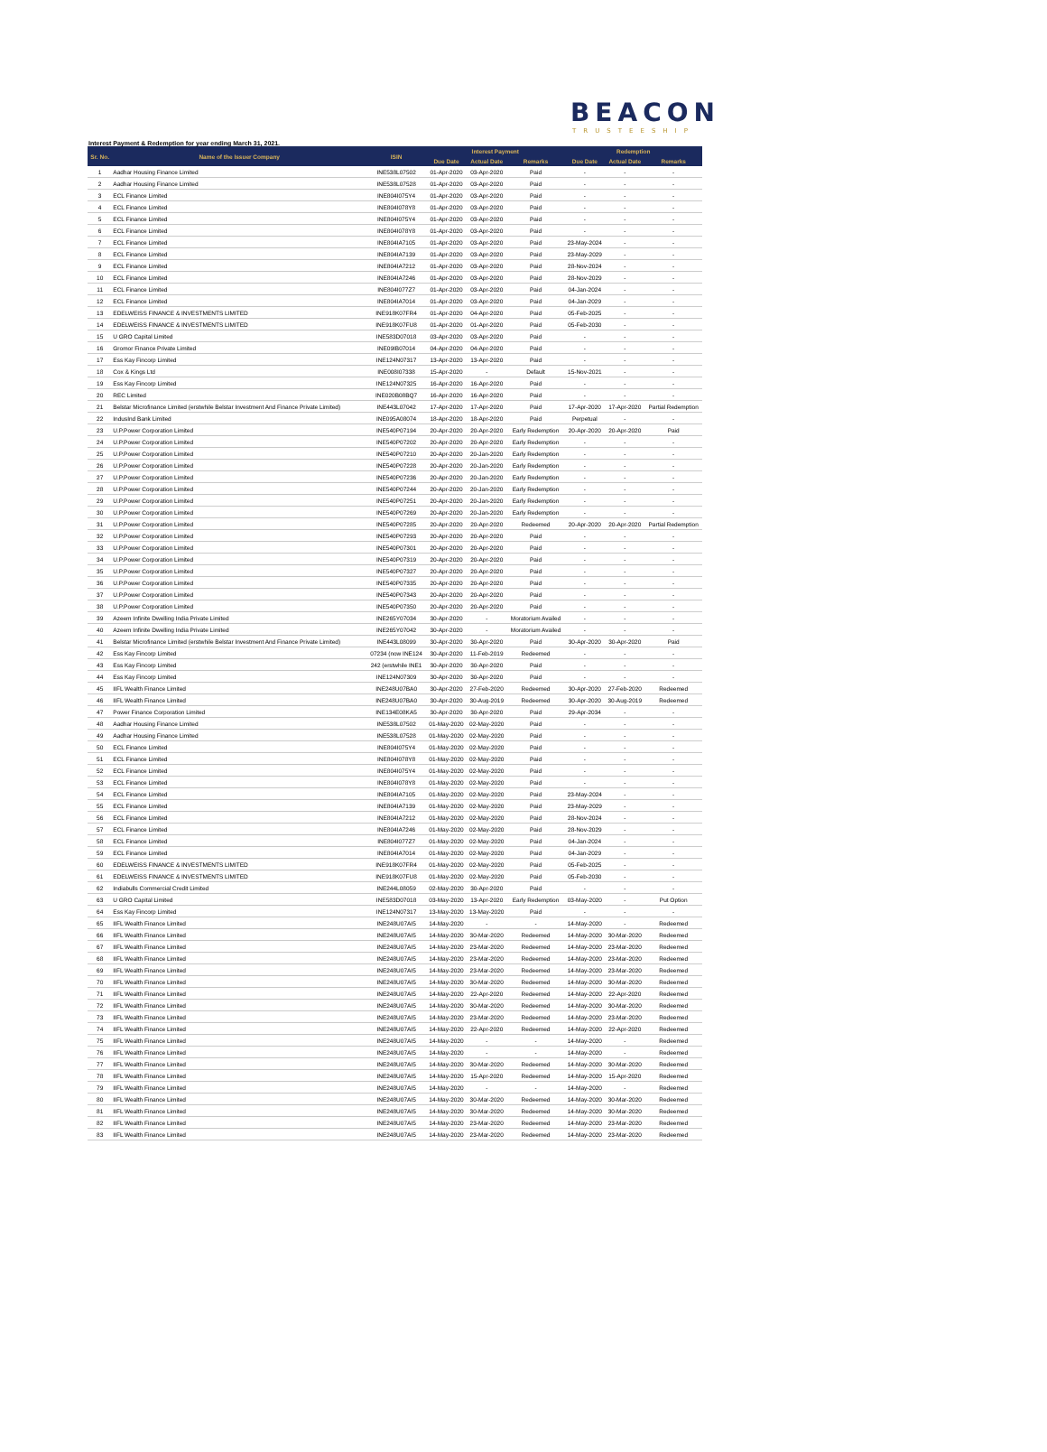BEACON
TRUSTEESHIP
Interest Payment & Redemption for year ending March 31, 2021.
| Sr. No. | Name of the Issuer Company | ISIN | Interest Payment | | | Redemption | | |
| --- | --- | --- | --- | --- | --- | --- | --- | --- |
| | | | Due Date | Actual Date | Remarks | Due Date | Actual Date | Remarks |
| 1 | Aadhar Housing Finance Limited | INE538L07502 | 01-Apr-2020 | 03-Apr-2020 | Paid | - | - | - |
| 2 | Aadhar Housing Finance Limited | INE538L07528 | 01-Apr-2020 | 03-Apr-2020 | Paid | - | - | - |
| 3 | ECL Finance Limited | INE804I075Y4 | 01-Apr-2020 | 03-Apr-2020 | Paid | - | - | - |
| 4 | ECL Finance Limited | INE804I078Y8 | 01-Apr-2020 | 03-Apr-2020 | Paid | - | - | - |
| 5 | ECL Finance Limited | INE804I075Y4 | 01-Apr-2020 | 03-Apr-2020 | Paid | - | - | - |
| 6 | ECL Finance Limited | INE804I078Y8 | 01-Apr-2020 | 03-Apr-2020 | Paid | - | - | - |
| 7 | ECL Finance Limited | INE804IA7105 | 01-Apr-2020 | 03-Apr-2020 | Paid | 23-May-2024 | - | - |
| 8 | ECL Finance Limited | INE804IA7139 | 01-Apr-2020 | 03-Apr-2020 | Paid | 23-May-2029 | - | - |
| 9 | ECL Finance Limited | INE804IA7212 | 01-Apr-2020 | 03-Apr-2020 | Paid | 28-Nov-2024 | - | - |
| 10 | ECL Finance Limited | INE804IA7246 | 01-Apr-2020 | 03-Apr-2020 | Paid | 28-Nov-2029 | - | - |
| 11 | ECL Finance Limited | INE804I077Z7 | 01-Apr-2020 | 03-Apr-2020 | Paid | 04-Jan-2024 | - | - |
| 12 | ECL Finance Limited | INE804IA7014 | 01-Apr-2020 | 03-Apr-2020 | Paid | 04-Jan-2029 | - | - |
| 13 | EDELWEISS FINANCE & INVESTMENTS LIMITED | INE918K07FR4 | 01-Apr-2020 | 04-Apr-2020 | Paid | 05-Feb-2025 | - | - |
| 14 | EDELWEISS FINANCE & INVESTMENTS LIMITED | INE918K07FU8 | 01-Apr-2020 | 01-Apr-2020 | Paid | 05-Feb-2030 | - | - |
| 15 | U GRO Capital Limited | INE583D07018 | 03-Apr-2020 | 03-Apr-2020 | Paid | - | - | - |
| 16 | Gromor Finance Private Limited | INE09IB07014 | 04-Apr-2020 | 04-Apr-2020 | Paid | - | - | - |
| 17 | Ess Kay Fincorp Limited | INE124N07317 | 13-Apr-2020 | 13-Apr-2020 | Paid | - | - | - |
| 18 | Cox & Kings Ltd | INE008I07338 | 15-Apr-2020 | - | Default | 15-Nov-2021 | - | - |
| 19 | Ess Kay Fincorp Limited | INE124N07325 | 16-Apr-2020 | 16-Apr-2020 | Paid | - | - | - |
| 20 | REC Limited | INE020B08BQ7 | 16-Apr-2020 | 16-Apr-2020 | Paid | - | - | - |
| 21 | Belstar Microfinance Limited (erstwhile Belstar Investment And Finance Private Limited) | INE443L07042 | 17-Apr-2020 | 17-Apr-2020 | Paid | 17-Apr-2020 | 17-Apr-2020 | Partial Redemption |
| 22 | IndusInd Bank Limited | INE095A08074 | 18-Apr-2020 | 18-Apr-2020 | Paid | Perpetual | - | - |
| 23 | U.P.Power Corporation Limited | INE540P07194 | 20-Apr-2020 | 20-Apr-2020 | Early Redemption | 20-Apr-2020 | 20-Apr-2020 | Paid |
| 24 | U.P.Power Corporation Limited | INE540P07202 | 20-Apr-2020 | 20-Apr-2020 | Early Redemption | - | - | - |
| 25 | U.P.Power Corporation Limited | INE540P07210 | 20-Apr-2020 | 20-Jan-2020 | Early Redemption | - | - | - |
| 26 | U.P.Power Corporation Limited | INE540P07228 | 20-Apr-2020 | 20-Jan-2020 | Early Redemption | - | - | - |
| 27 | U.P.Power Corporation Limited | INE540P07236 | 20-Apr-2020 | 20-Jan-2020 | Early Redemption | - | - | - |
| 28 | U.P.Power Corporation Limited | INE540P07244 | 20-Apr-2020 | 20-Jan-2020 | Early Redemption | - | - | - |
| 29 | U.P.Power Corporation Limited | INE540P07251 | 20-Apr-2020 | 20-Jan-2020 | Early Redemption | - | - | - |
| 30 | U.P.Power Corporation Limited | INE540P07269 | 20-Apr-2020 | 20-Jan-2020 | Early Redemption | - | - | - |
| 31 | U.P.Power Corporation Limited | INE540P07285 | 20-Apr-2020 | 20-Apr-2020 | Redeemed | 20-Apr-2020 | 20-Apr-2020 | Partial Redemption |
| 32 | U.P.Power Corporation Limited | INE540P07293 | 20-Apr-2020 | 20-Apr-2020 | Paid | - | - | - |
| 33 | U.P.Power Corporation Limited | INE540P07301 | 20-Apr-2020 | 20-Apr-2020 | Paid | - | - | - |
| 34 | U.P.Power Corporation Limited | INE540P07319 | 20-Apr-2020 | 20-Apr-2020 | Paid | - | - | - |
| 35 | U.P.Power Corporation Limited | INE540P07327 | 20-Apr-2020 | 20-Apr-2020 | Paid | - | - | - |
| 36 | U.P.Power Corporation Limited | INE540P07335 | 20-Apr-2020 | 20-Apr-2020 | Paid | - | - | - |
| 37 | U.P.Power Corporation Limited | INE540P07343 | 20-Apr-2020 | 20-Apr-2020 | Paid | - | - | - |
| 38 | U.P.Power Corporation Limited | INE540P07350 | 20-Apr-2020 | 20-Apr-2020 | Paid | - | - | - |
| 39 | Azeem Infinite Dwelling India Private Limited | INE265Y07034 | 30-Apr-2020 | - | Moratorium Availed | - | - | - |
| 40 | Azeem Infinite Dwelling India Private Limited | INE265Y07042 | 30-Apr-2020 | - | Moratorium Availed | - | - | - |
| 41 | Belstar Microfinance Limited (erstwhile Belstar Investment And Finance Private Limited) | INE443L08099 | 30-Apr-2020 | 30-Apr-2020 | Paid | 30-Apr-2020 | 30-Apr-2020 | Paid |
| 42 | Ess Kay Fincorp Limited | 07234 (now INE124 | 30-Apr-2020 | 11-Feb-2019 | Redeemed | - | - | - |
| 43 | Ess Kay Fincorp Limited | 242 (erstwhile INE1 | 30-Apr-2020 | 30-Apr-2020 | Paid | - | - | - |
| 44 | Ess Kay Fincorp Limited | INE124N07309 | 30-Apr-2020 | 30-Apr-2020 | Paid | - | - | - |
| 45 | IIFL Wealth Finance Limited | INE248U07BA0 | 30-Apr-2020 | 27-Feb-2020 | Redeemed | 30-Apr-2020 | 27-Feb-2020 | Redeemed |
| 46 | IIFL Wealth Finance Limited | INE248U07BA0 | 30-Apr-2020 | 30-Aug-2019 | Redeemed | 30-Apr-2020 | 30-Aug-2019 | Redeemed |
| 47 | Power Finance Corporation Limited | INE134E08KA5 | 30-Apr-2020 | 30-Apr-2020 | Paid | 29-Apr-2034 | - | - |
| 48 | Aadhar Housing Finance Limited | INE538L07502 | 01-May-2020 | 02-May-2020 | Paid | - | - | - |
| 49 | Aadhar Housing Finance Limited | INE538L07528 | 01-May-2020 | 02-May-2020 | Paid | - | - | - |
| 50 | ECL Finance Limited | INE804I075Y4 | 01-May-2020 | 02-May-2020 | Paid | - | - | - |
| 51 | ECL Finance Limited | INE804I078Y8 | 01-May-2020 | 02-May-2020 | Paid | - | - | - |
| 52 | ECL Finance Limited | INE804I075Y4 | 01-May-2020 | 02-May-2020 | Paid | - | - | - |
| 53 | ECL Finance Limited | INE804I078Y8 | 01-May-2020 | 02-May-2020 | Paid | - | - | - |
| 54 | ECL Finance Limited | INE804IA7105 | 01-May-2020 | 02-May-2020 | Paid | 23-May-2024 | - | - |
| 55 | ECL Finance Limited | INE804IA7139 | 01-May-2020 | 02-May-2020 | Paid | 23-May-2029 | - | - |
| 56 | ECL Finance Limited | INE804IA7212 | 01-May-2020 | 02-May-2020 | Paid | 28-Nov-2024 | - | - |
| 57 | ECL Finance Limited | INE804IA7246 | 01-May-2020 | 02-May-2020 | Paid | 28-Nov-2029 | - | - |
| 58 | ECL Finance Limited | INE804I077Z7 | 01-May-2020 | 02-May-2020 | Paid | 04-Jan-2024 | - | - |
| 59 | ECL Finance Limited | INE804IA7014 | 01-May-2020 | 02-May-2020 | Paid | 04-Jan-2029 | - | - |
| 60 | EDELWEISS FINANCE & INVESTMENTS LIMITED | INE918K07FR4 | 01-May-2020 | 02-May-2020 | Paid | 05-Feb-2025 | - | - |
| 61 | EDELWEISS FINANCE & INVESTMENTS LIMITED | INE918K07FU8 | 01-May-2020 | 02-May-2020 | Paid | 05-Feb-2030 | - | - |
| 62 | Indiabulls Commercial Credit Limited | INE244L08059 | 02-May-2020 | 30-Apr-2020 | Paid | - | - | - |
| 63 | U GRO Capital Limited | INE583D07018 | 03-May-2020 | 13-Apr-2020 | Early Redemption | 03-May-2020 | - | Put Option |
| 64 | Ess Kay Fincorp Limited | INE124N07317 | 13-May-2020 | 13-May-2020 | Paid | - | - | - |
| 65 | IIFL Wealth Finance Limited | INE248U07AI5 | 14-May-2020 | - | - | 14-May-2020 | - | Redeemed |
| 66 | IIFL Wealth Finance Limited | INE248U07AI5 | 14-May-2020 | 30-Mar-2020 | Redeemed | 14-May-2020 | 30-Mar-2020 | Redeemed |
| 67 | IIFL Wealth Finance Limited | INE248U07AI5 | 14-May-2020 | 23-Mar-2020 | Redeemed | 14-May-2020 | 23-Mar-2020 | Redeemed |
| 68 | IIFL Wealth Finance Limited | INE248U07AI5 | 14-May-2020 | 23-Mar-2020 | Redeemed | 14-May-2020 | 23-Mar-2020 | Redeemed |
| 69 | IIFL Wealth Finance Limited | INE248U07AI5 | 14-May-2020 | 23-Mar-2020 | Redeemed | 14-May-2020 | 23-Mar-2020 | Redeemed |
| 70 | IIFL Wealth Finance Limited | INE248U07AI5 | 14-May-2020 | 30-Mar-2020 | Redeemed | 14-May-2020 | 30-Mar-2020 | Redeemed |
| 71 | IIFL Wealth Finance Limited | INE248U07AI5 | 14-May-2020 | 22-Apr-2020 | Redeemed | 14-May-2020 | 22-Apr-2020 | Redeemed |
| 72 | IIFL Wealth Finance Limited | INE248U07AI5 | 14-May-2020 | 30-Mar-2020 | Redeemed | 14-May-2020 | 30-Mar-2020 | Redeemed |
| 73 | IIFL Wealth Finance Limited | INE248U07AI5 | 14-May-2020 | 23-Mar-2020 | Redeemed | 14-May-2020 | 23-Mar-2020 | Redeemed |
| 74 | IIFL Wealth Finance Limited | INE248U07AI5 | 14-May-2020 | 22-Apr-2020 | Redeemed | 14-May-2020 | 22-Apr-2020 | Redeemed |
| 75 | IIFL Wealth Finance Limited | INE248U07AI5 | 14-May-2020 | - | - | 14-May-2020 | - | Redeemed |
| 76 | IIFL Wealth Finance Limited | INE248U07AI5 | 14-May-2020 | - | - | 14-May-2020 | - | Redeemed |
| 77 | IIFL Wealth Finance Limited | INE248U07AI5 | 14-May-2020 | 30-Mar-2020 | Redeemed | 14-May-2020 | 30-Mar-2020 | Redeemed |
| 78 | IIFL Wealth Finance Limited | INE248U07AI5 | 14-May-2020 | 15-Apr-2020 | Redeemed | 14-May-2020 | 15-Apr-2020 | Redeemed |
| 79 | IIFL Wealth Finance Limited | INE248U07AI5 | 14-May-2020 | - | - | 14-May-2020 | - | Redeemed |
| 80 | IIFL Wealth Finance Limited | INE248U07AI5 | 14-May-2020 | 30-Mar-2020 | Redeemed | 14-May-2020 | 30-Mar-2020 | Redeemed |
| 81 | IIFL Wealth Finance Limited | INE248U07AI5 | 14-May-2020 | 30-Mar-2020 | Redeemed | 14-May-2020 | 30-Mar-2020 | Redeemed |
| 82 | IIFL Wealth Finance Limited | INE248U07AI5 | 14-May-2020 | 23-Mar-2020 | Redeemed | 14-May-2020 | 23-Mar-2020 | Redeemed |
| 83 | IIFL Wealth Finance Limited | INE248U07AI5 | 14-May-2020 | 23-Mar-2020 | Redeemed | 14-May-2020 | 23-Mar-2020 | Redeemed |